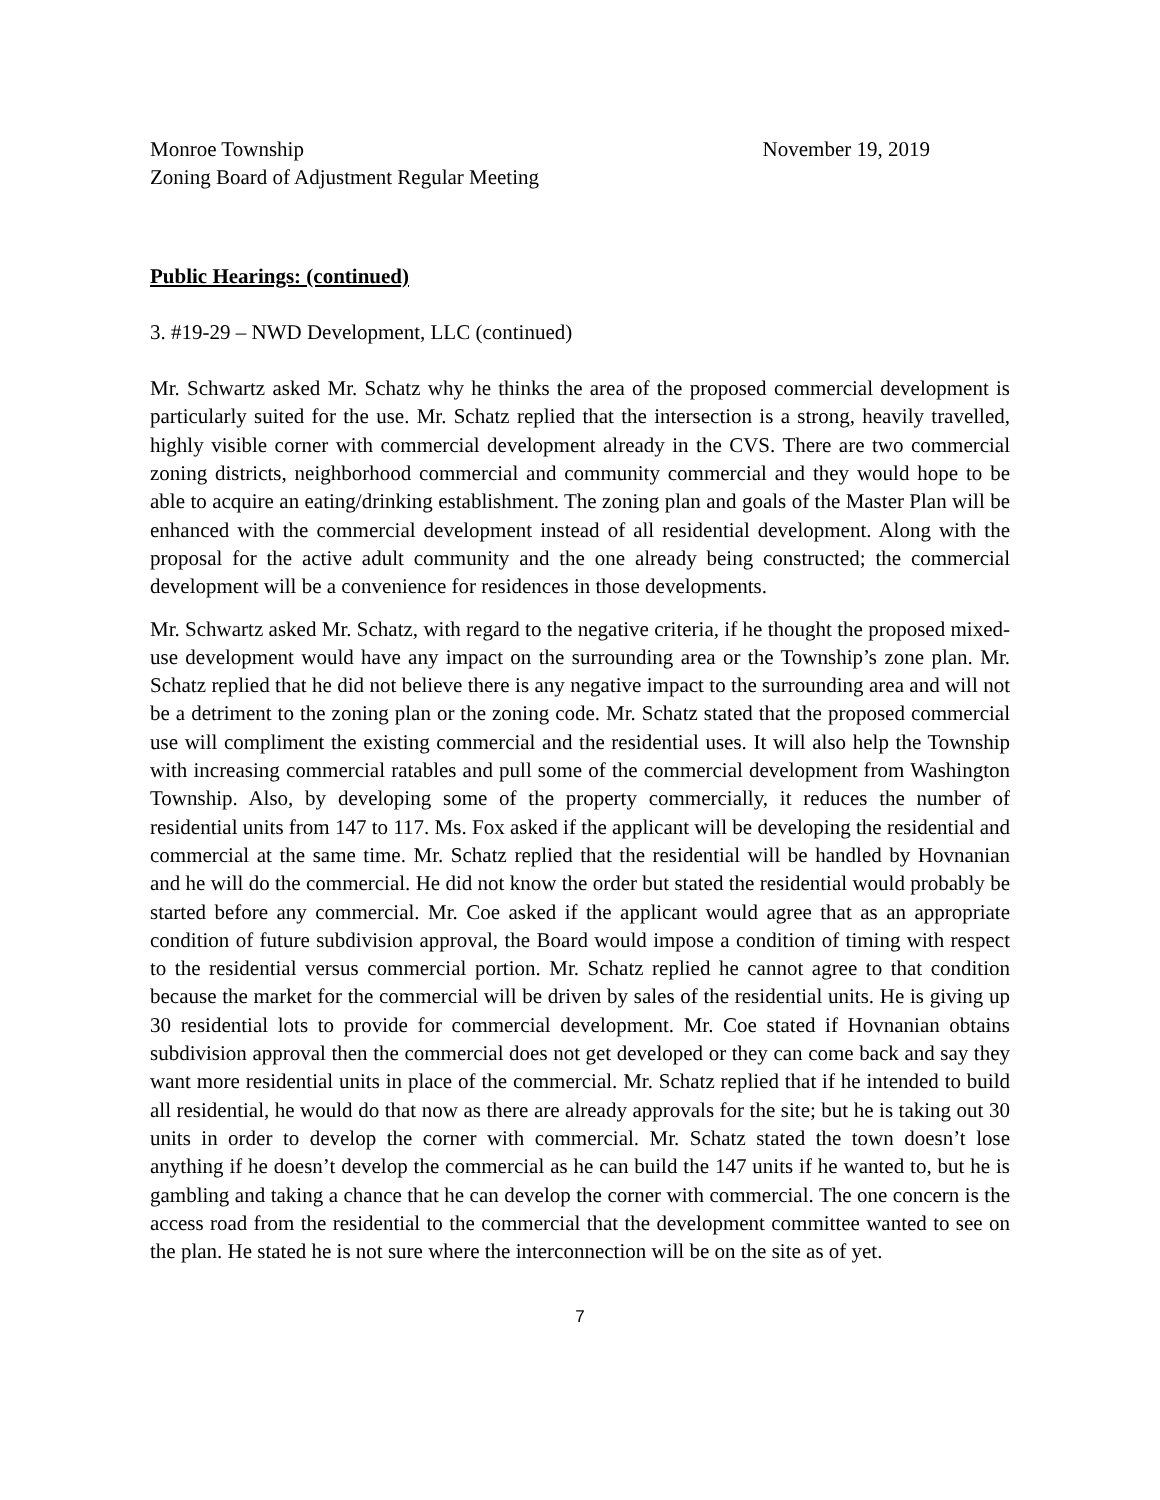Monroe Township November 19, 2019
Zoning Board of Adjustment Regular Meeting
Public Hearings: (continued)
3. #19-29 – NWD Development, LLC (continued)
Mr. Schwartz asked Mr. Schatz why he thinks the area of the proposed commercial development is particularly suited for the use. Mr. Schatz replied that the intersection is a strong, heavily travelled, highly visible corner with commercial development already in the CVS. There are two commercial zoning districts, neighborhood commercial and community commercial and they would hope to be able to acquire an eating/drinking establishment. The zoning plan and goals of the Master Plan will be enhanced with the commercial development instead of all residential development. Along with the proposal for the active adult community and the one already being constructed; the commercial development will be a convenience for residences in those developments.
Mr. Schwartz asked Mr. Schatz, with regard to the negative criteria, if he thought the proposed mixed-use development would have any impact on the surrounding area or the Township’s zone plan. Mr. Schatz replied that he did not believe there is any negative impact to the surrounding area and will not be a detriment to the zoning plan or the zoning code. Mr. Schatz stated that the proposed commercial use will compliment the existing commercial and the residential uses. It will also help the Township with increasing commercial ratables and pull some of the commercial development from Washington Township. Also, by developing some of the property commercially, it reduces the number of residential units from 147 to 117. Ms. Fox asked if the applicant will be developing the residential and commercial at the same time. Mr. Schatz replied that the residential will be handled by Hovnanian and he will do the commercial. He did not know the order but stated the residential would probably be started before any commercial. Mr. Coe asked if the applicant would agree that as an appropriate condition of future subdivision approval, the Board would impose a condition of timing with respect to the residential versus commercial portion. Mr. Schatz replied he cannot agree to that condition because the market for the commercial will be driven by sales of the residential units. He is giving up 30 residential lots to provide for commercial development. Mr. Coe stated if Hovnanian obtains subdivision approval then the commercial does not get developed or they can come back and say they want more residential units in place of the commercial. Mr. Schatz replied that if he intended to build all residential, he would do that now as there are already approvals for the site; but he is taking out 30 units in order to develop the corner with commercial. Mr. Schatz stated the town doesn’t lose anything if he doesn’t develop the commercial as he can build the 147 units if he wanted to, but he is gambling and taking a chance that he can develop the corner with commercial. The one concern is the access road from the residential to the commercial that the development committee wanted to see on the plan. He stated he is not sure where the interconnection will be on the site as of yet.
7